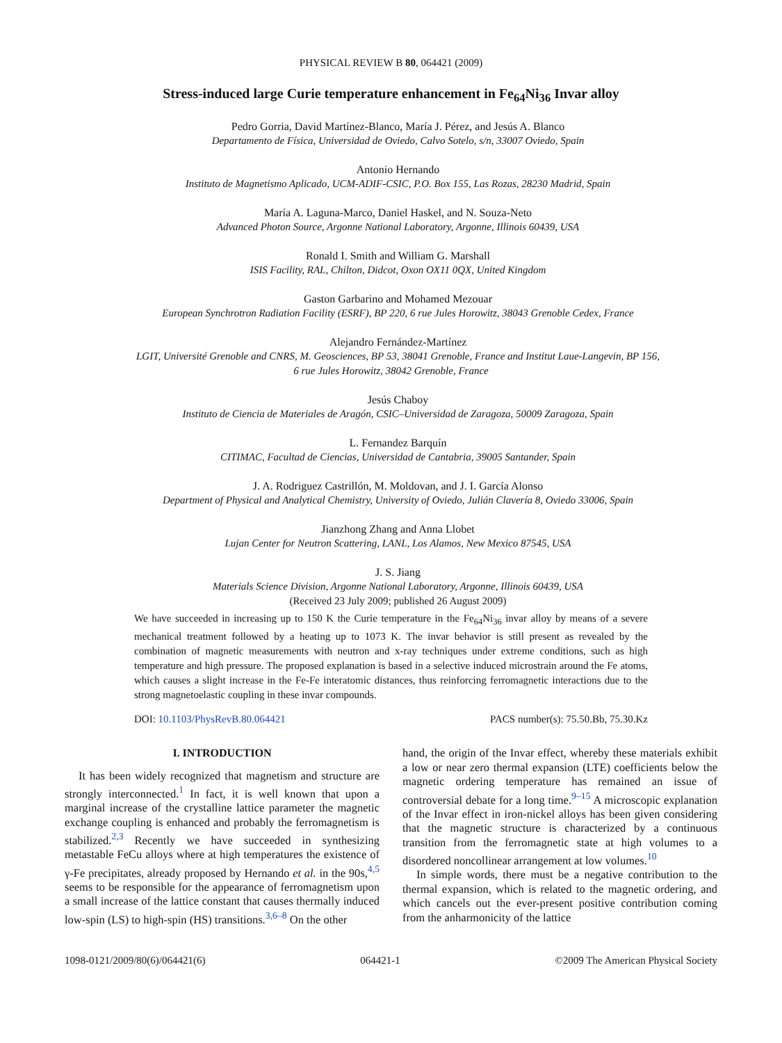PHYSICAL REVIEW B 80, 064421 (2009)
Stress-induced large Curie temperature enhancement in Fe<sub>64</sub>Ni<sub>36</sub> Invar alloy
Pedro Gorria, David Martínez-Blanco, María J. Pérez, and Jesús A. Blanco
Departamento de Física, Universidad de Oviedo, Calvo Sotelo, s/n, 33007 Oviedo, Spain
Antonio Hernando
Instituto de Magnetismo Aplicado, UCM-ADIF-CSIC, P.O. Box 155, Las Rozas, 28230 Madrid, Spain
María A. Laguna-Marco, Daniel Haskel, and N. Souza-Neto
Advanced Photon Source, Argonne National Laboratory, Argonne, Illinois 60439, USA
Ronald I. Smith and William G. Marshall
ISIS Facility, RAL, Chilton, Didcot, Oxon OX11 0QX, United Kingdom
Gaston Garbarino and Mohamed Mezouar
European Synchrotron Radiation Facility (ESRF), BP 220, 6 rue Jules Horowitz, 38043 Grenoble Cedex, France
Alejandro Fernández-Martínez
LGIT, Université Grenoble and CNRS, M. Geosciences, BP 53, 38041 Grenoble, France and Institut Laue-Langevin, BP 156,
6 rue Jules Horowitz, 38042 Grenoble, France
Jesús Chaboy
Instituto de Ciencia de Materiales de Aragón, CSIC–Universidad de Zaragoza, 50009 Zaragoza, Spain
L. Fernandez Barquín
CITIMAC, Facultad de Ciencias, Universidad de Cantabria, 39005 Santander, Spain
J. A. Rodriguez Castrillón, M. Moldovan, and J. I. García Alonso
Department of Physical and Analytical Chemistry, University of Oviedo, Julián Clavería 8, Oviedo 33006, Spain
Jianzhong Zhang and Anna Llobet
Lujan Center for Neutron Scattering, LANL, Los Alamos, New Mexico 87545, USA
J. S. Jiang
Materials Science Division, Argonne National Laboratory, Argonne, Illinois 60439, USA
(Received 23 July 2009; published 26 August 2009)
We have succeeded in increasing up to 150 K the Curie temperature in the Fe<sub>64</sub>Ni<sub>36</sub> invar alloy by means of a severe mechanical treatment followed by a heating up to 1073 K. The invar behavior is still present as revealed by the combination of magnetic measurements with neutron and x-ray techniques under extreme conditions, such as high temperature and high pressure. The proposed explanation is based in a selective induced microstrain around the Fe atoms, which causes a slight increase in the Fe-Fe interatomic distances, thus reinforcing ferromagnetic interactions due to the strong magnetoelastic coupling in these invar compounds.
DOI: 10.1103/PhysRevB.80.064421 PACS number(s): 75.50.Bb, 75.30.Kz
I. INTRODUCTION
It has been widely recognized that magnetism and structure are strongly interconnected.<sup>1</sup> In fact, it is well known that upon a marginal increase of the crystalline lattice parameter the magnetic exchange coupling is enhanced and probably the ferromagnetism is stabilized.<sup>2,3</sup> Recently we have succeeded in synthesizing metastable FeCu alloys where at high temperatures the existence of γ-Fe precipitates, already proposed by Hernando et al. in the 90s,<sup>4,5</sup> seems to be responsible for the appearance of ferromagnetism upon a small increase of the lattice constant that causes thermally induced low-spin (LS) to high-spin (HS) transitions.<sup>3,6–8</sup> On the other
hand, the origin of the Invar effect, whereby these materials exhibit a low or near zero thermal expansion (LTE) coefficients below the magnetic ordering temperature has remained an issue of controversial debate for a long time.<sup>9–15</sup> A microscopic explanation of the Invar effect in iron-nickel alloys has been given considering that the magnetic structure is characterized by a continuous transition from the ferromagnetic state at high volumes to a disordered noncollinear arrangement at low volumes.<sup>10</sup>
In simple words, there must be a negative contribution to the thermal expansion, which is related to the magnetic ordering, and which cancels out the ever-present positive contribution coming from the anharmonicity of the lattice
1098-0121/2009/80(6)/064421(6) 064421-1 ©2009 The American Physical Society